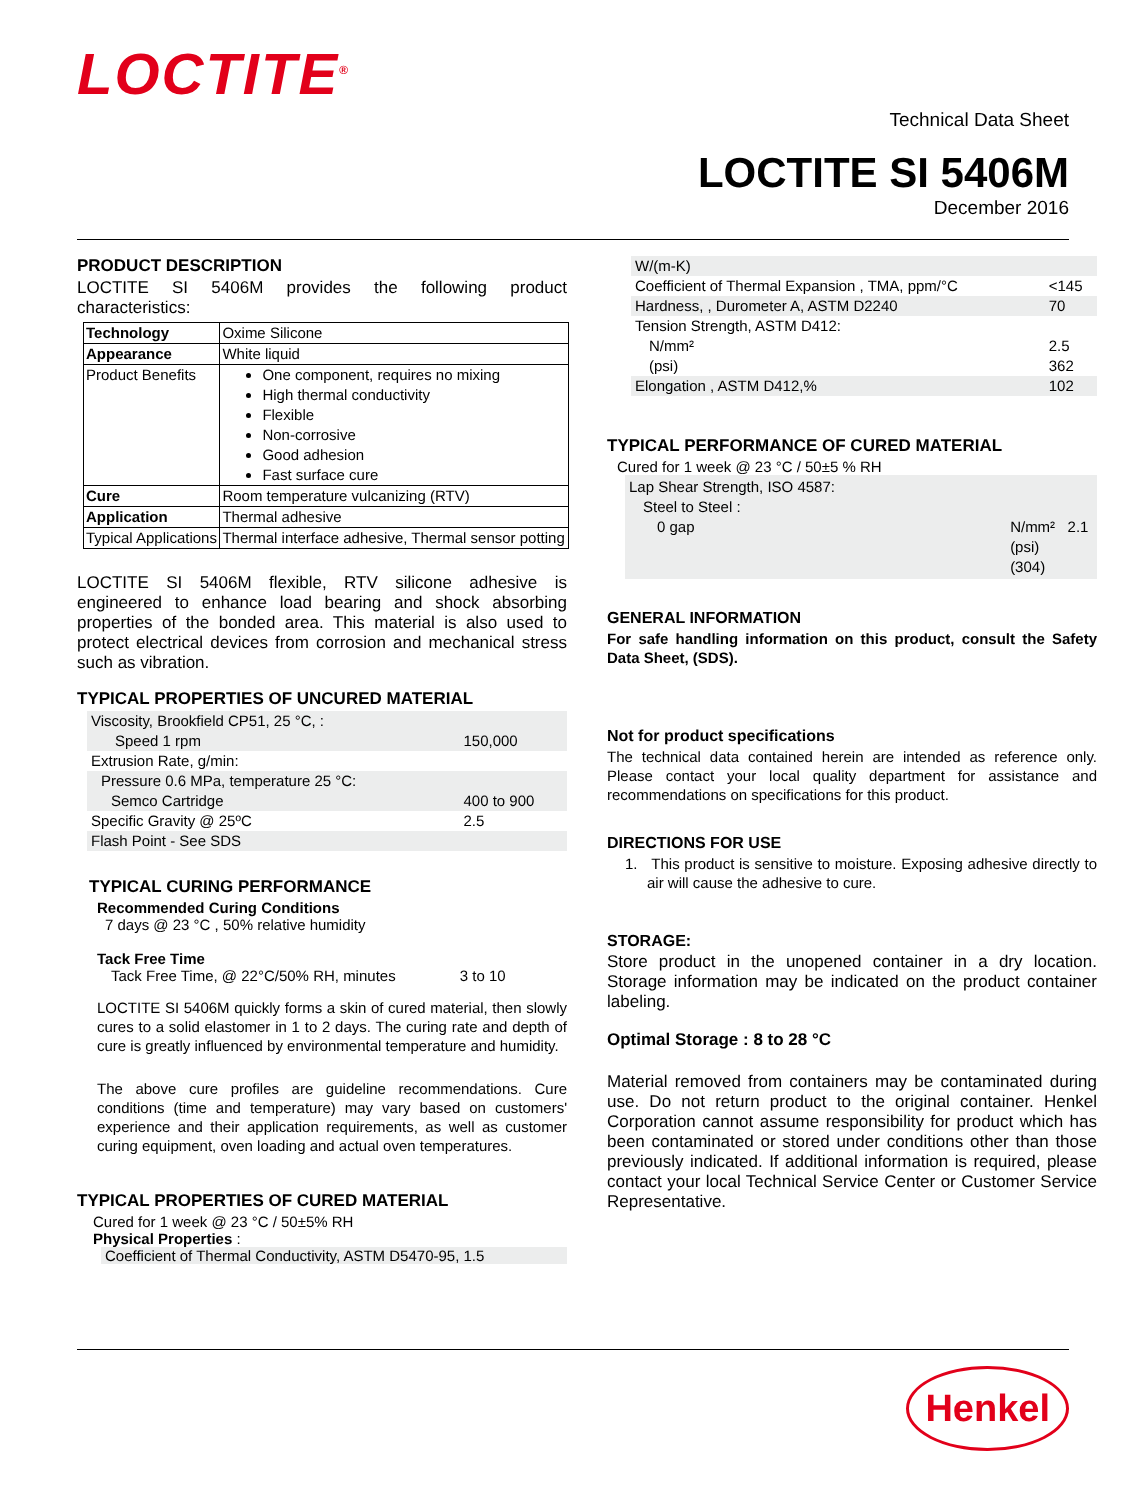LOCTITE<sup>®</sup>
Technical Data Sheet
LOCTITE SI 5406M
December 2016
PRODUCT DESCRIPTION
LOCTITE SI 5406M provides the following product characteristics:
| Technology | Oxime Silicone |
| Appearance | White liquid |
| Product Benefits | One component, requires no mixing High thermal conductivity Flexible Non-corrosive Good adhesion Fast surface cure |
| Cure | Room temperature vulcanizing (RTV) |
| Application | Thermal adhesive |
| Typical Applications | Thermal interface adhesive, Thermal sensor potting |
LOCTITE SI 5406M flexible, RTV silicone adhesive is engineered to enhance load bearing and shock absorbing properties of the bonded area. This material is also used to protect electrical devices from corrosion and mechanical stress such as vibration.
TYPICAL PROPERTIES OF UNCURED MATERIAL
| Viscosity, Brookfield CP51, 25 °C, : | |
| Speed 1 rpm | 150,000 |
| Extrusion Rate, g/min: | |
| Pressure 0.6 MPa, temperature 25 °C: | |
| Semco Cartridge | 400 to 900 |
| Specific Gravity @ 25ºC | 2.5 |
| Flash Point - See SDS | |
TYPICAL CURING PERFORMANCE
Recommended Curing Conditions
7 days @ 23 °C , 50% relative humidity
Tack Free Time
Tack Free Time, @ 22°C/50% RH, minutes 3 to 10
LOCTITE SI 5406M quickly forms a skin of cured material, then slowly cures to a solid elastomer in 1 to 2 days. The curing rate and depth of cure is greatly influenced by environmental temperature and humidity.
The above cure profiles are guideline recommendations. Cure conditions (time and temperature) may vary based on customers' experience and their application requirements, as well as customer curing equipment, oven loading and actual oven temperatures.
TYPICAL PROPERTIES OF CURED MATERIAL
Cured for 1 week @ 23 °C / 50±5% RH
Physical Properties :
Coefficient of Thermal Conductivity, ASTM D5470-95, 1.5
| W/(m-K) | |
| Coefficient of Thermal Expansion , TMA, ppm/°C | <145 |
| Hardness, , Durometer A, ASTM D2240 | 70 |
| Tension Strength, ASTM D412: | |
| N/mm² | 2.5 |
| (psi) | 362 |
| Elongation , ASTM D412,% | 102 |
TYPICAL PERFORMANCE OF CURED MATERIAL
Cured for 1 week @ 23 °C / 50±5 % RH
Lap Shear Strength, ISO 4587:
Steel to Steel :
0 gap N/mm² 2.1
(psi) (304)
GENERAL INFORMATION
For safe handling information on this product, consult the Safety Data Sheet, (SDS).
Not for product specifications
The technical data contained herein are intended as reference only. Please contact your local quality department for assistance and recommendations on specifications for this product.
DIRECTIONS FOR USE
1. This product is sensitive to moisture. Exposing adhesive directly to air will cause the adhesive to cure.
STORAGE:
Store product in the unopened container in a dry location. Storage information may be indicated on the product container labeling.
Optimal Storage : 8 to 28 °C
Material removed from containers may be contaminated during use. Do not return product to the original container. Henkel Corporation cannot assume responsibility for product which has been contaminated or stored under conditions other than those previously indicated. If additional information is required, please contact your local Technical Service Center or Customer Service Representative.
Henkel